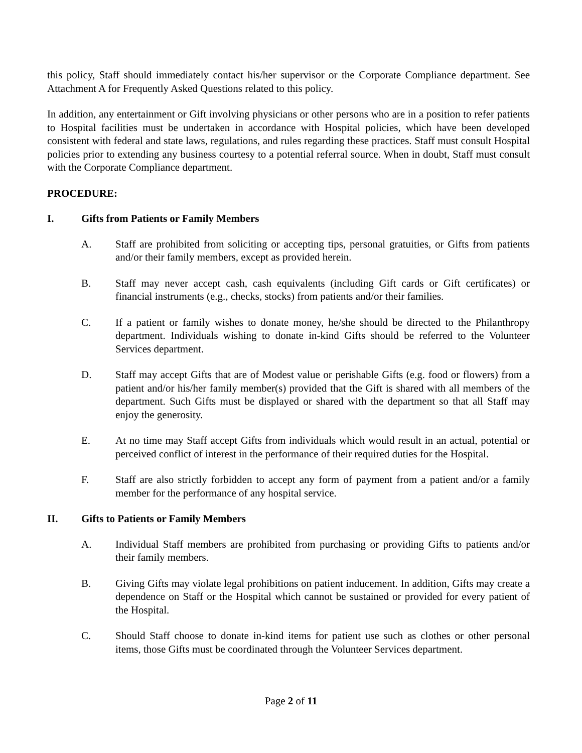this policy, Staff should immediately contact his/her supervisor or the Corporate Compliance department. See Attachment A for Frequently Asked Questions related to this policy.
In addition, any entertainment or Gift involving physicians or other persons who are in a position to refer patients to Hospital facilities must be undertaken in accordance with Hospital policies, which have been developed consistent with federal and state laws, regulations, and rules regarding these practices. Staff must consult Hospital policies prior to extending any business courtesy to a potential referral source. When in doubt, Staff must consult with the Corporate Compliance department.
PROCEDURE:
I. Gifts from Patients or Family Members
A. Staff are prohibited from soliciting or accepting tips, personal gratuities, or Gifts from patients and/or their family members, except as provided herein.
B. Staff may never accept cash, cash equivalents (including Gift cards or Gift certificates) or financial instruments (e.g., checks, stocks) from patients and/or their families.
C. If a patient or family wishes to donate money, he/she should be directed to the Philanthropy department. Individuals wishing to donate in-kind Gifts should be referred to the Volunteer Services department.
D. Staff may accept Gifts that are of Modest value or perishable Gifts (e.g. food or flowers) from a patient and/or his/her family member(s) provided that the Gift is shared with all members of the department. Such Gifts must be displayed or shared with the department so that all Staff may enjoy the generosity.
E. At no time may Staff accept Gifts from individuals which would result in an actual, potential or perceived conflict of interest in the performance of their required duties for the Hospital.
F. Staff are also strictly forbidden to accept any form of payment from a patient and/or a family member for the performance of any hospital service.
II. Gifts to Patients or Family Members
A. Individual Staff members are prohibited from purchasing or providing Gifts to patients and/or their family members.
B. Giving Gifts may violate legal prohibitions on patient inducement. In addition, Gifts may create a dependence on Staff or the Hospital which cannot be sustained or provided for every patient of the Hospital.
C. Should Staff choose to donate in-kind items for patient use such as clothes or other personal items, those Gifts must be coordinated through the Volunteer Services department.
Page 2 of 11